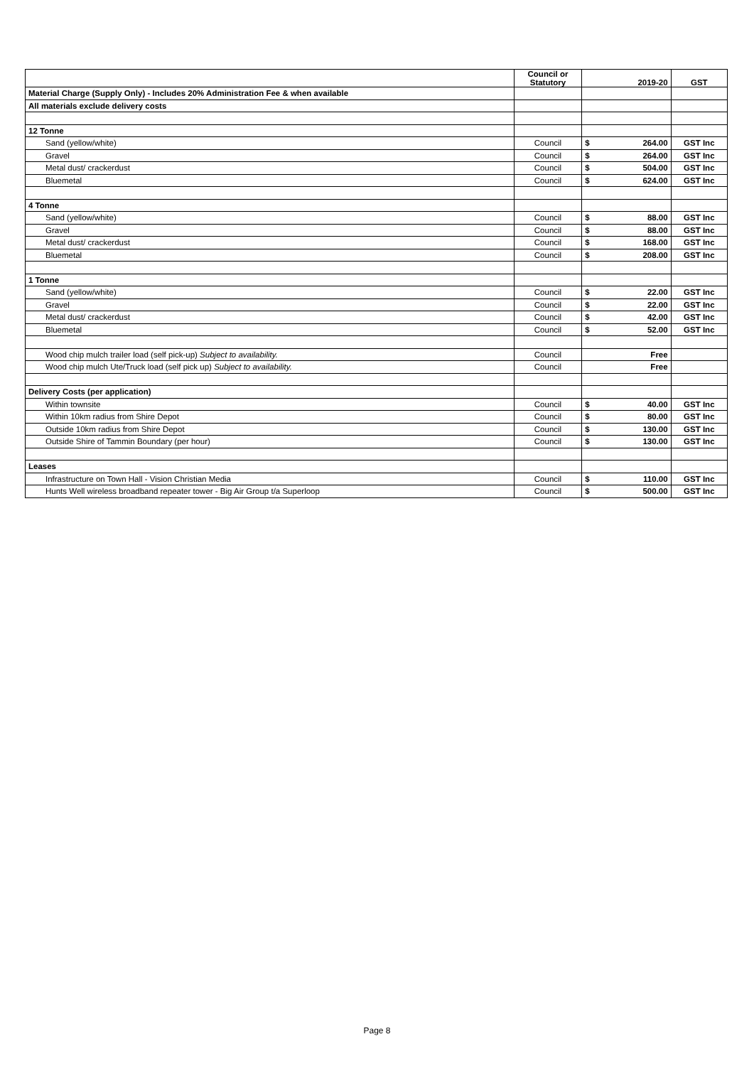| | Council or Statutory | | 2019-20 | GST |
| --- | --- | --- | --- | --- |
| Material Charge (Supply Only) - Includes 20% Administration Fee & when available | | | | |
| All materials exclude delivery costs | | | | |
| 12 Tonne | | | | |
| Sand (yellow/white) | Council | $ | 264.00 | GST Inc |
| Gravel | Council | $ | 264.00 | GST Inc |
| Metal dust/ crackerdust | Council | $ | 504.00 | GST Inc |
| Bluemetal | Council | $ | 624.00 | GST Inc |
| 4 Tonne | | | | |
| Sand (yellow/white) | Council | $ | 88.00 | GST Inc |
| Gravel | Council | $ | 88.00 | GST Inc |
| Metal dust/ crackerdust | Council | $ | 168.00 | GST Inc |
| Bluemetal | Council | $ | 208.00 | GST Inc |
| 1 Tonne | | | | |
| Sand (yellow/white) | Council | $ | 22.00 | GST Inc |
| Gravel | Council | $ | 22.00 | GST Inc |
| Metal dust/ crackerdust | Council | $ | 42.00 | GST Inc |
| Bluemetal | Council | $ | 52.00 | GST Inc |
| Wood chip mulch trailer load (self pick-up) Subject to availability. | Council | | Free | |
| Wood chip mulch Ute/Truck load (self pick up) Subject to availability. | Council | | Free | |
| Delivery Costs (per application) | | | | |
| Within townsite | Council | $ | 40.00 | GST Inc |
| Within 10km radius from Shire Depot | Council | $ | 80.00 | GST Inc |
| Outside 10km radius from Shire Depot | Council | $ | 130.00 | GST Inc |
| Outside Shire of Tammin Boundary (per hour) | Council | $ | 130.00 | GST Inc |
| Leases | | | | |
| Infrastructure on Town Hall - Vision Christian Media | Council | $ | 110.00 | GST Inc |
| Hunts Well wireless broadband repeater tower - Big Air Group t/a Superloop | Council | $ | 500.00 | GST Inc |
Page 8